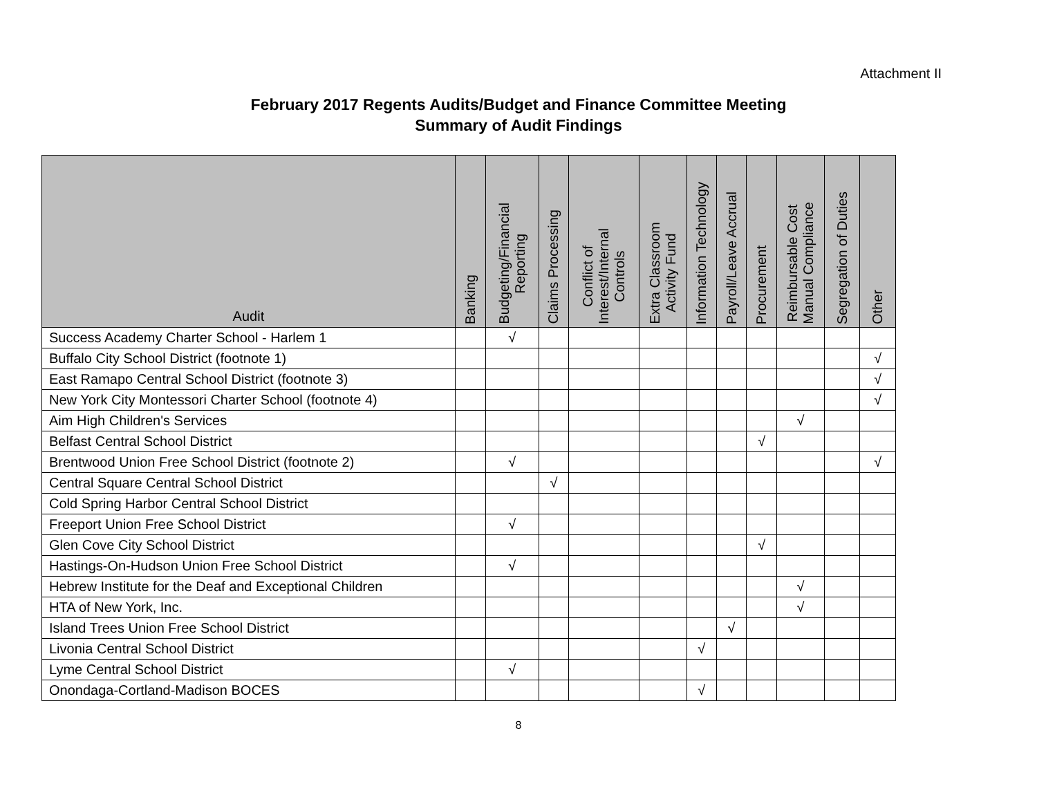Attachment II
February 2017 Regents Audits/Budget and Finance Committee Meeting
Summary of Audit Findings
| Audit | Banking | Budgeting/Financial Reporting | Claims Processing | Conflict of Interest/Internal Controls | Extra Classroom Activity Fund | Information Technology | Payroll/Leave Accrual | Procurement | Reimbursable Cost Manual Compliance | Segregation of Duties | Other |
| --- | --- | --- | --- | --- | --- | --- | --- | --- | --- | --- | --- |
| Success Academy Charter School - Harlem 1 | | √ | | | | | | | | | |
| Buffalo City School District (footnote 1) | | | | | | | | | | | √ |
| East Ramapo Central School District (footnote 3) | | | | | | | | | | | √ |
| New York City Montessori Charter School (footnote 4) | | | | | | | | | | | √ |
| Aim High Children's Services | | | | | | | | | √ | | |
| Belfast Central School District | | | | | | | | √ | | | |
| Brentwood Union Free School District (footnote 2) | | √ | | | | | | | | | √ |
| Central Square Central School District | | | √ | | | | | | | | |
| Cold Spring Harbor Central School District | | | | | | | | | | | |
| Freeport Union Free School District | | √ | | | | | | | | | |
| Glen Cove City School District | | | | | | | | √ | | | |
| Hastings-On-Hudson Union Free School District | | √ | | | | | | | | | |
| Hebrew Institute for the Deaf and Exceptional Children | | | | | | | | | √ | | |
| HTA of New York, Inc. | | | | | | | | | √ | | |
| Island Trees Union Free School District | | | | | | | √ | | | | |
| Livonia Central School District | | | | | | √ | | | | | |
| Lyme Central School District | | √ | | | | | | | | | |
| Onondaga-Cortland-Madison BOCES | | | | | | √ | | | | | |
8